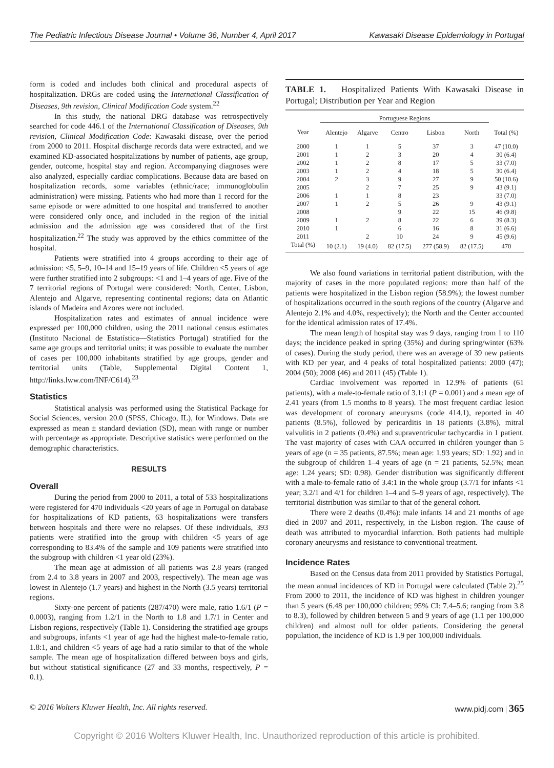The Pediatric Infectious Disease Journal • Volume 36, Number 4, April 2017 Kawasaki Disease Epidemiology in Portugal
form is coded and includes both clinical and procedural aspects of hospitalization. DRGs are coded using the International Classification of Diseases, 9th revision, Clinical Modification Code system.<sup>22</sup>
In this study, the national DRG database was retrospectively searched for code 446.1 of the International Classification of Diseases, 9th revision, Clinical Modification Code: Kawasaki disease, over the period from 2000 to 2011. Hospital discharge records data were extracted, and we examined KD-associated hospitalizations by number of patients, age group, gender, outcome, hospital stay and region. Accompanying diagnoses were also analyzed, especially cardiac complications. Because data are based on hospitalization records, some variables (ethnic/race; immunoglobulin administration) were missing. Patients who had more than 1 record for the same episode or were admitted to one hospital and transferred to another were considered only once, and included in the region of the initial admission and the admission age was considered that of the first hospitalization.<sup>22</sup> The study was approved by the ethics committee of the hospital.
Patients were stratified into 4 groups according to their age of admission: <5, 5–9, 10–14 and 15–19 years of life. Children <5 years of age were further stratified into 2 subgroups: <1 and 1–4 years of age. Five of the 7 territorial regions of Portugal were considered: North, Center, Lisbon, Alentejo and Algarve, representing continental regions; data on Atlantic islands of Madeira and Azores were not included.
Hospitalization rates and estimates of annual incidence were expressed per 100,000 children, using the 2011 national census estimates (Instituto Nacional de Estatística—Statistics Portugal) stratified for the same age groups and territorial units; it was possible to evaluate the number of cases per 100,000 inhabitants stratified by age groups, gender and territorial units (Table, Supplemental Digital Content 1, http://links.lww.com/INF/C614).<sup>23</sup>
Statistics
Statistical analysis was performed using the Statistical Package for Social Sciences, version 20.0 (SPSS, Chicago, IL), for Windows. Data are expressed as mean ± standard deviation (SD), mean with range or number with percentage as appropriate. Descriptive statistics were performed on the demographic characteristics.
RESULTS
Overall
During the period from 2000 to 2011, a total of 533 hospitalizations were registered for 470 individuals <20 years of age in Portugal on database for hospitalizations of KD patients, 63 hospitalizations were transfers between hospitals and there were no relapses. Of these individuals, 393 patients were stratified into the group with children <5 years of age corresponding to 83.4% of the sample and 109 patients were stratified into the subgroup with children <1 year old (23%).
The mean age at admission of all patients was 2.8 years (ranged from 2.4 to 3.8 years in 2007 and 2003, respectively). The mean age was lowest in Alentejo (1.7 years) and highest in the North (3.5 years) territorial regions.
Sixty-one percent of patients (287/470) were male, ratio 1.6/1 (P = 0.0003), ranging from 1.2/1 in the North to 1.8 and 1.7/1 in Center and Lisbon regions, respectively (Table 1). Considering the stratified age groups and subgroups, infants <1 year of age had the highest male-to-female ratio, 1.8:1, and children <5 years of age had a ratio similar to that of the whole sample. The mean age of hospitalization differed between boys and girls, but without statistical significance (27 and 33 months, respectively, P = 0.1).
TABLE 1. Hospitalized Patients With Kawasaki Disease in Portugal; Distribution per Year and Region
| | Portuguese Regions | | | | | |
| --- | --- | --- | --- | --- | --- | --- |
| Year | Alentejo | Algarve | Centro | Lisbon | North | Total (%) |
| 2000 | 1 | 1 | 5 | 37 | 3 | 47 (10.0) |
| 2001 | 1 | 2 | 3 | 20 | 4 | 30 (6.4) |
| 2002 | 1 | 2 | 8 | 17 | 5 | 33 (7.0) |
| 2003 | 1 | 2 | 4 | 18 | 5 | 30 (6.4) |
| 2004 | 2 | 3 | 9 | 27 | 9 | 50 (10.6) |
| 2005 | | 2 | 7 | 25 | 9 | 43 (9.1) |
| 2006 | 1 | 1 | 8 | 23 | | 33 (7.0) |
| 2007 | 1 | 2 | 5 | 26 | 9 | 43 (9.1) |
| 2008 | | | 9 | 22 | 15 | 46 (9.8) |
| 2009 | 1 | 2 | 8 | 22 | 6 | 39 (8.3) |
| 2010 | 1 | | 6 | 16 | 8 | 31 (6.6) |
| 2011 | | 2 | 10 | 24 | 9 | 45 (9.6) |
| Total (%) | 10 (2.1) | 19 (4.0) | 82 (17.5) | 277 (58.9) | 82 (17.5) | 470 |
We also found variations in territorial patient distribution, with the majority of cases in the more populated regions: more than half of the patients were hospitalized in the Lisbon region (58.9%); the lowest number of hospitalizations occurred in the south regions of the country (Algarve and Alentejo 2.1% and 4.0%, respectively); the North and the Center accounted for the identical admission rates of 17.4%.
The mean length of hospital stay was 9 days, ranging from 1 to 110 days; the incidence peaked in spring (35%) and during spring/winter (63% of cases). During the study period, there was an average of 39 new patients with KD per year, and 4 peaks of total hospitalized patients: 2000 (47); 2004 (50); 2008 (46) and 2011 (45) (Table 1).
Cardiac involvement was reported in 12.9% of patients (61 patients), with a male-to-female ratio of 3.1:1 (P = 0.001) and a mean age of 2.41 years (from 1.5 months to 8 years). The most frequent cardiac lesion was development of coronary aneurysms (code 414.1), reported in 40 patients (8.5%), followed by pericarditis in 18 patients (3.8%), mitral valvulitis in 2 patients (0.4%) and supraventricular tachycardia in 1 patient. The vast majority of cases with CAA occurred in children younger than 5 years of age (n = 35 patients, 87.5%; mean age: 1.93 years; SD: 1.92) and in the subgroup of children 1–4 years of age (n = 21 patients, 52.5%; mean age: 1.24 years; SD: 0.98). Gender distribution was significantly different with a male-to-female ratio of 3.4:1 in the whole group (3.7/1 for infants <1 year; 3.2/1 and 4/1 for children 1–4 and 5–9 years of age, respectively). The territorial distribution was similar to that of the general cohort.
There were 2 deaths (0.4%): male infants 14 and 21 months of age died in 2007 and 2011, respectively, in the Lisbon region. The cause of death was attributed to myocardial infarction. Both patients had multiple coronary aneurysms and resistance to conventional treatment.
Incidence Rates
Based on the Census data from 2011 provided by Statistics Portugal, the mean annual incidences of KD in Portugal were calculated (Table 2).<sup>25</sup> From 2000 to 2011, the incidence of KD was highest in children younger than 5 years (6.48 per 100,000 children; 95% CI: 7.4–5.6; ranging from 3.8 to 8.3), followed by children between 5 and 9 years of age (1.1 per 100,000 children) and almost null for older patients. Considering the general population, the incidence of KD is 1.9 per 100,000 individuals.
© 2016 Wolters Kluwer Health, Inc. All rights reserved. www.pidj.com | 365
Copyright © 2016 Wolters Kluwer Health, Inc. Unauthorized reproduction of this article is prohibited.